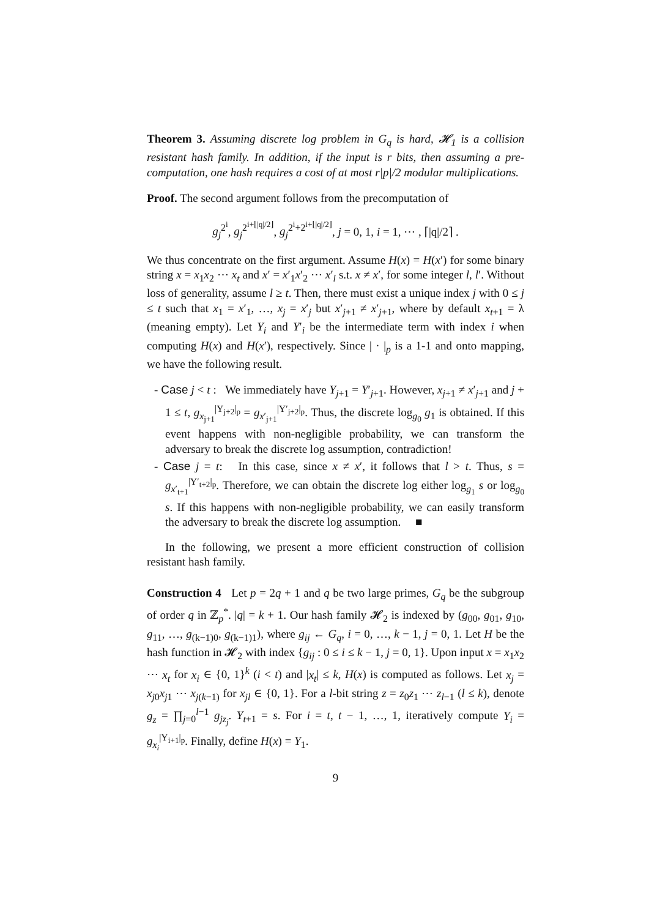Theorem 3. Assuming discrete log problem in G<sub>q</sub> is hard, 𝓗<sub>1</sub> is a collision resistant hash family. In addition, if the input is r bits, then assuming a pre-computation, one hash requires a cost of at most r|p|/2 modular multiplications.
Proof. The second argument follows from the precomputation of
g<sub>j</sub><sup>2<sup>i</sup></sup>, g<sub>j</sub><sup>2<sup>i+⌊|q|/2⌋</sup></sup>, g<sub>j</sub><sup>2<sup>i</sup>+2<sup>i+⌊|q|/2⌋</sup></sup>, j = 0, 1, i = 1, ⋯ , ⌈|q|/2⌉ .
We thus concentrate on the first argument. Assume H(x) = H(x′) for some binary string x = x<sub>1</sub>x<sub>2</sub> ⋯ x<sub>t</sub> and x′ = x′<sub>1</sub>x′<sub>2</sub> ⋯ x′<sub>l</sub> s.t. x ≠ x′, for some integer l, l′. Without loss of generality, assume l ≥ t. Then, there must exist a unique index j with 0 ≤ j ≤ t such that x<sub>1</sub> = x′<sub>1</sub>, …, x<sub>j</sub> = x′<sub>j</sub> but x′<sub>j+1</sub> ≠ x′<sub>j+1</sub>, where by default x<sub>t+1</sub> = λ (meaning empty). Let Y<sub>i</sub> and Y′<sub>i</sub> be the intermediate term with index i when computing H(x) and H(x′), respectively. Since | · |<sub>p</sub> is a 1-1 and onto mapping, we have the following result.
- Case j < t : We immediately have Y<sub>j+1</sub> = Y′<sub>j+1</sub>. However, x<sub>j+1</sub> ≠ x′<sub>j+1</sub> and j + 1 ≤ t, g<sub>x<sub>j+1</sub></sub><sup>|Y<sub>j+2</sub>|<sub>p</sub></sup> = g<sub>x′<sub>j+1</sub></sub><sup>|Y′<sub>j+2</sub>|<sub>p</sub></sup>. Thus, the discrete log<sub>g<sub>0</sub></sub> g<sub>1</sub> is obtained. If this event happens with non-negligible probability, we can transform the adversary to break the discrete log assumption, contradiction!
- Case j = t: In this case, since x ≠ x′, it follows that l > t. Thus, s = g<sub>x′<sub>t+1</sub></sub><sup>|Y′<sub>t+2</sub>|<sub>p</sub></sup>. Therefore, we can obtain the discrete log either log<sub>g<sub>1</sub></sub> s or log<sub>g<sub>0</sub></sub> s. If this happens with non-negligible probability, we can easily transform the adversary to break the discrete log assumption. ■
In the following, we present a more efficient construction of collision resistant hash family.
Construction 4 Let p = 2q + 1 and q be two large primes, G<sub>q</sub> be the subgroup of order q in ℤ<sub>p</sub><sup>*</sup>. |q| = k + 1. Our hash family 𝓗<sub>2</sub> is indexed by (g<sub>00</sub>, g<sub>01</sub>, g<sub>10</sub>, g<sub>11</sub>, …, g<sub>(k−1)0</sub>, g<sub>(k−1)1</sub>), where g<sub>ij</sub> ← G<sub>q</sub>, i = 0, …, k − 1, j = 0, 1. Let H be the hash function in 𝓗<sub>2</sub> with index {g<sub>ij</sub> : 0 ≤ i ≤ k − 1, j = 0, 1}. Upon input x = x<sub>1</sub>x<sub>2</sub> ⋯ x<sub>t</sub> for x<sub>i</sub> ∈ {0, 1}<sup>k</sup> (i < t) and |x<sub>t</sub>| ≤ k, H(x) is computed as follows. Let x<sub>j</sub> = x<sub>j0</sub>x<sub>j1</sub> ⋯ x<sub>j(k−1)</sub> for x<sub>jl</sub> ∈ {0, 1}. For a l-bit string z = z<sub>0</sub>z<sub>1</sub> ⋯ z<sub>l−1</sub> (l ≤ k), denote g<sub>z</sub> = ∏<sub>j=0</sub><sup>l−1</sup> g<sub>jz<sub>j</sub></sub>. Y<sub>t+1</sub> = s. For i = t, t − 1, …, 1, iteratively compute Y<sub>i</sub> = g<sub>x<sub>i</sub></sub><sup>|Y<sub>i+1</sub>|<sub>p</sub></sup>. Finally, define H(x) = Y<sub>1</sub>.
9